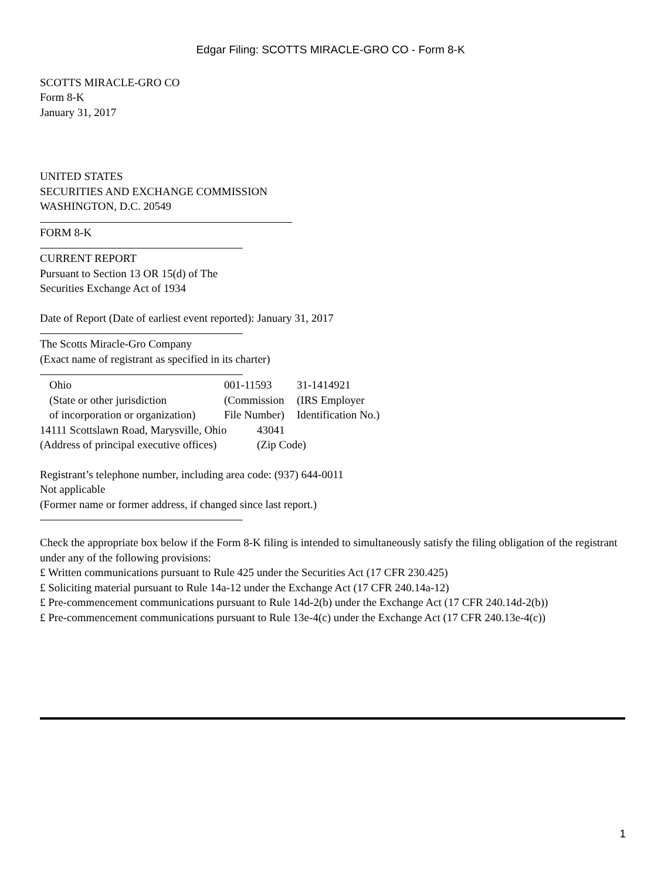Edgar Filing: SCOTTS MIRACLE-GRO CO - Form 8-K
SCOTTS MIRACLE-GRO CO
Form 8-K
January 31, 2017
UNITED STATES
SECURITIES AND EXCHANGE COMMISSION
WASHINGTON, D.C. 20549
FORM 8-K
CURRENT REPORT
Pursuant to Section 13 OR 15(d) of The
Securities Exchange Act of 1934
Date of Report (Date of earliest event reported): January 31, 2017
The Scotts Miracle-Gro Company
(Exact name of registrant as specified in its charter)
| Ohio | 001-11593 | 31-1414921 |
| (State or other jurisdiction | (Commission | (IRS Employer |
| of incorporation or organization) | File Number) | Identification No.) |
| 14111 Scottslawn Road, Marysville, Ohio | 43041 |
| (Address of principal executive offices) | (Zip Code) |
Registrant’s telephone number, including area code: (937) 644-0011
Not applicable
(Former name or former address, if changed since last report.)
Check the appropriate box below if the Form 8-K filing is intended to simultaneously satisfy the filing obligation of the registrant under any of the following provisions:
£ Written communications pursuant to Rule 425 under the Securities Act (17 CFR 230.425)
£ Soliciting material pursuant to Rule 14a-12 under the Exchange Act (17 CFR 240.14a-12)
£ Pre-commencement communications pursuant to Rule 14d-2(b) under the Exchange Act (17 CFR 240.14d-2(b))
£ Pre-commencement communications pursuant to Rule 13e-4(c) under the Exchange Act (17 CFR 240.13e-4(c))
1